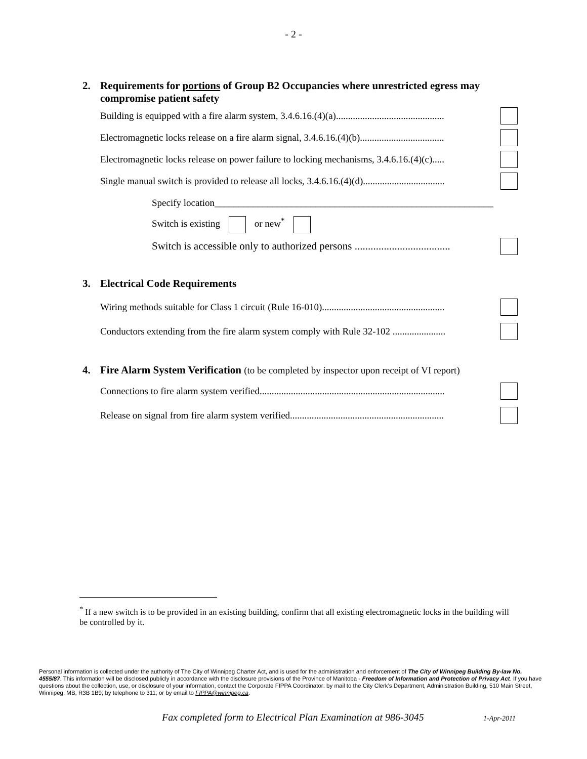- 2 -
2. Requirements for portions of Group B2 Occupancies where unrestricted egress may compromise patient safety
Building is equipped with a fire alarm system, 3.4.6.16.(4)(a).............................................
Electromagnetic locks release on a fire alarm signal, 3.4.6.16.(4)(b)...................................
Electromagnetic locks release on power failure to locking mechanisms, 3.4.6.16.(4)(c).....
Single manual switch is provided to release all locks, 3.4.6.16.(4)(d)..................................
Specify location__________________________________________________________
Switch is existing or new<sup>*</sup>
Switch is accessible only to authorized persons ....................................
3. Electrical Code Requirements
Wiring methods suitable for Class 1 circuit (Rule 16-010)...................................................
Conductors extending from the fire alarm system comply with Rule 32-102 ......................
4. Fire Alarm System Verification (to be completed by inspector upon receipt of VI report)
Connections to fire alarm system verified.............................................................................
Release on signal from fire alarm system verified................................................................
<sup>*</sup> If a new switch is to be provided in an existing building, confirm that all existing electromagnetic locks in the building will be controlled by it.
Personal information is collected under the authority of The City of Winnipeg Charter Act, and is used for the administration and enforcement of The City of Winnipeg Building By-law No. 4555/87. This information will be disclosed publicly in accordance with the disclosure provisions of the Province of Manitoba - Freedom of Information and Protection of Privacy Act. If you have questions about the collection, use, or disclosure of your information, contact the Corporate FIPPA Coordinator: by mail to the City Clerk’s Department, Administration Building, 510 Main Street, Winnipeg, MB, R3B 1B9; by telephone to 311; or by email to FIPPA@winnipeg.ca.
Fax completed form to Electrical Plan Examination at 986-3045
1-Apr-2011